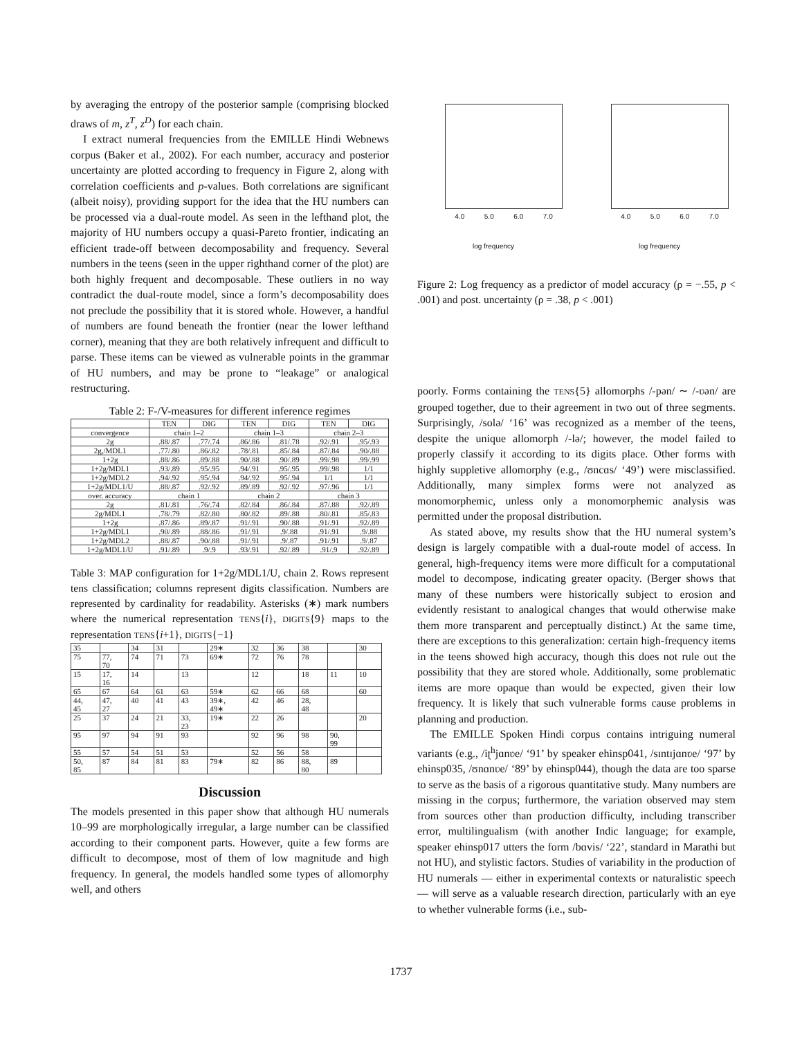by averaging the entropy of the posterior sample (comprising blocked draws of m, z<sup>T</sup>, z<sup>D</sup>) for each chain.
I extract numeral frequencies from the EMILLE Hindi Webnews corpus (Baker et al., 2002). For each number, accuracy and posterior uncertainty are plotted according to frequency in Figure 2, along with correlation coefficients and p-values. Both correlations are significant (albeit noisy), providing support for the idea that the HU numbers can be processed via a dual-route model. As seen in the lefthand plot, the majority of HU numbers occupy a quasi-Pareto frontier, indicating an efficient trade-off between decomposability and frequency. Several numbers in the teens (seen in the upper righthand corner of the plot) are both highly frequent and decomposable. These outliers in no way contradict the dual-route model, since a form’s decomposability does not preclude the possibility that it is stored whole. However, a handful of numbers are found beneath the frontier (near the lower lefthand corner), meaning that they are both relatively infrequent and difficult to parse. These items can be viewed as vulnerable points in the grammar of HU numbers, and may be prone to “leakage” or analogical restructuring.
Table 2: F-/V-measures for different inference regimes
| | TEN | DIG | TEN | DIG | TEN | DIG |
| --- | --- | --- | --- | --- | --- | --- |
| convergence | chain 1–2 | | chain 1–3 | | chain 2–3 | |
| 2g | .88/.87 | .77/.74 | .86/.86 | .81/.78 | .92/.91 | .95/.93 |
| 2g,/MDL1 | .77/.80 | .86/.82 | .78/.81 | .85/.84 | .87/.84 | .90/.88 |
| 1+2g | .88/.86 | .89/.88 | .90/.88 | .90/.89 | .99/.98 | .99/.99 |
| 1+2g/MDL1 | .93/.89 | .95/.95 | .94/.91 | .95/.95 | .99/.98 | 1/1 |
| 1+2g/MDL2 | .94/.92 | .95/.94 | .94/.92 | .95/.94 | 1/1 | 1/1 |
| 1+2g/MDL1/U | .88/.87 | .92/.92 | .89/.89 | .92/.92 | .97/.96 | 1/1 |
| over. accuracy | chain 1 | | chain 2 | | chain 3 | |
| 2g | .81/.81 | .76/.74 | .82/.84 | .86/.84 | .87/.88 | .92/.89 |
| 2g/MDL1 | .78/.79 | .82/.80 | .80/.82 | .89/.88 | .80/.81 | .85/.83 |
| 1+2g | .87/.86 | .89/.87 | .91/.91 | .90/.88 | .91/.91 | .92/.89 |
| 1+2g/MDL1 | .90/.89 | .88/.86 | .91/.91 | .9/.88 | .91/.91 | .9/.88 |
| 1+2g/MDL2 | .88/.87 | .90/.88 | .91/.91 | .9/.87 | .91/.91 | .9/.87 |
| 1+2g/MDL1/U | .91/.89 | .9/.9 | .93/.91 | .92/.89 | .91/.9 | .92/.89 |
Table 3: MAP configuration for 1+2g/MDL1/U, chain 2. Rows represent tens classification; columns represent digits classification. Numbers are represented by cardinality for readability. Asterisks (∗) mark numbers where the numerical representation TENS{i}, DIGITS{9} maps to the representation TENS{i+1}, DIGITS{−1}
| 35 | | 34 | 31 | | 29∗ | 32 | 36 | 38 | | 30 |
| 75 | 77, 70 | 74 | 71 | 73 | 69∗ | 72 | 76 | 78 | | |
| 15 | 17, 16 | 14 | | 13 | | 12 | | 18 | 11 | 10 |
| 65 | 67 | 64 | 61 | 63 | 59∗ | 62 | 66 | 68 | | 60 |
| 44, 45 | 47, 27 | 40 | 41 | 43 | 39∗, 49∗ | 42 | 46 | 28, 48 | | |
| 25 | 37 | 24 | 21 | 33, 23 | 19∗ | 22 | 26 | | | 20 |
| 95 | 97 | 94 | 91 | 93 | | 92 | 96 | 98 | 90, 99 | |
| 55 | 57 | 54 | 51 | 53 | | 52 | 56 | 58 | | |
| 50, 85 | 87 | 84 | 81 | 83 | 79∗ | 82 | 86 | 88, 80 | 89 | |
Discussion
The models presented in this paper show that although HU numerals 10–99 are morphologically irregular, a large number can be classified according to their component parts. However, quite a few forms are difficult to decompose, most of them of low magnitude and high frequency. In general, the models handled some types of allomorphy well, and others
4.0 5.0 6.0 7.0
log frequency
accuracy
4.0 5.0 6.0 7.0
log frequency
Figure 2: Log frequency as a predictor of model accuracy (ρ = −.55, p < .001) and post. uncertainty (ρ = .38, p < .001)
poorly. Forms containing the TENS{5} allomorphs /-pən/ ∼ /-ʋən/ are grouped together, due to their agreement in two out of three segments. Surprisingly, /solə/ ‘16’ was recognized as a member of the teens, despite the unique allomorph /-lə/; however, the model failed to properly classify it according to its digits place. Other forms with highly suppletive allomorphy (e.g., /ʊncɑs/ ‘49’) were misclassified. Additionally, many simplex forms were not analyzed as monomorphemic, unless only a monomorphemic analysis was permitted under the proposal distribution.
As stated above, my results show that the HU numeral system’s design is largely compatible with a dual-route model of access. In general, high-frequency items were more difficult for a computational model to decompose, indicating greater opacity. (Berger shows that many of these numbers were historically subject to erosion and evidently resistant to analogical changes that would otherwise make them more transparent and perceptually distinct.) At the same time, there are exceptions to this generalization: certain high-frequency items in the teens showed high accuracy, though this does not rule out the possibility that they are stored whole. Additionally, some problematic items are more opaque than would be expected, given their low frequency. It is likely that such vulnerable forms cause problems in planning and production.
The EMILLE Spoken Hindi corpus contains intriguing numeral variants (e.g., /iʈ<sup>h</sup>jɑnʋe/ ‘91’ by speaker ehinsp041, /sɪntɪjɑnʋe/ ‘97’ by ehinsp035, /ʊnɑnʋe/ ‘89’ by ehinsp044), though the data are too sparse to serve as the basis of a rigorous quantitative study. Many numbers are missing in the corpus; furthermore, the variation observed may stem from sources other than production difficulty, including transcriber error, multilingualism (with another Indic language; for example, speaker ehinsp017 utters the form /bɑvis/ ‘22’, standard in Marathi but not HU), and stylistic factors. Studies of variability in the production of HU numerals — either in experimental contexts or naturalistic speech — will serve as a valuable research direction, particularly with an eye to whether vulnerable forms (i.e., sub-
1737